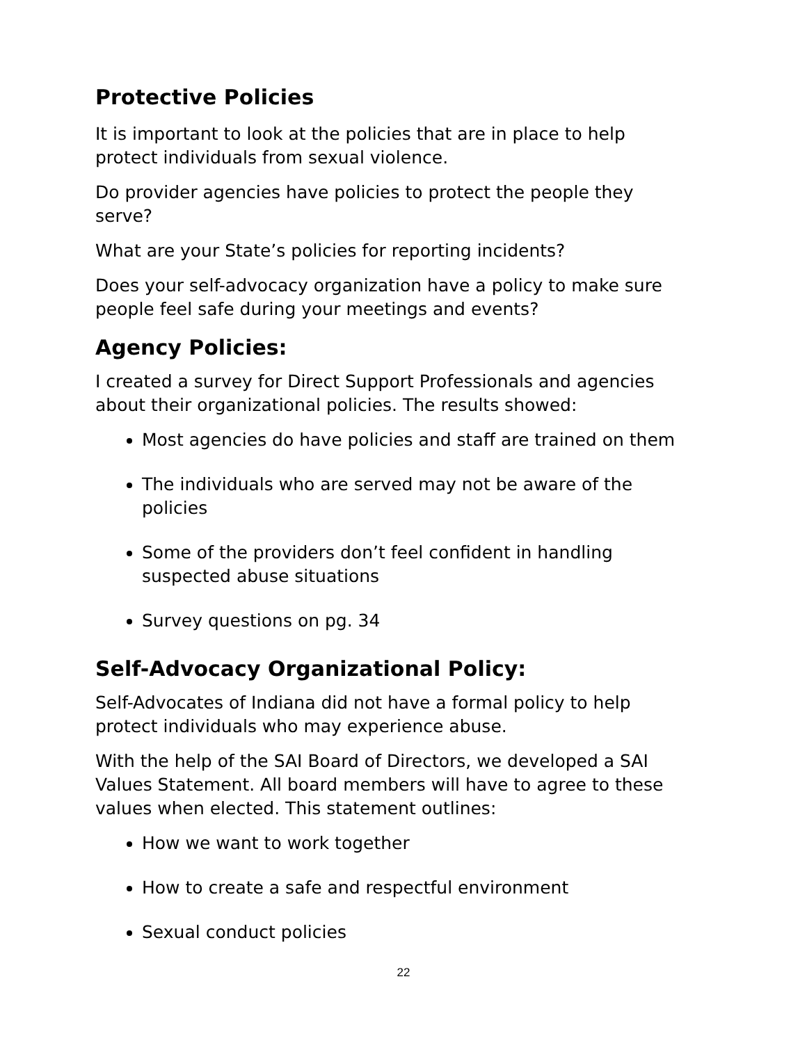Protective Policies
It is important to look at the policies that are in place to help protect individuals from sexual violence.
Do provider agencies have policies to protect the people they serve?
What are your State’s policies for reporting incidents?
Does your self-advocacy organization have a policy to make sure people feel safe during your meetings and events?
Agency Policies:
I created a survey for Direct Support Professionals and agencies about their organizational policies. The results showed:
Most agencies do have policies and staff are trained on them
The individuals who are served may not be aware of the policies
Some of the providers don’t feel confident in handling suspected abuse situations
Survey questions on pg. 34
Self-Advocacy Organizational Policy:
Self-Advocates of Indiana did not have a formal policy to help protect individuals who may experience abuse.
With the help of the SAI Board of Directors, we developed a SAI Values Statement. All board members will have to agree to these values when elected. This statement outlines:
How we want to work together
How to create a safe and respectful environment
Sexual conduct policies
22